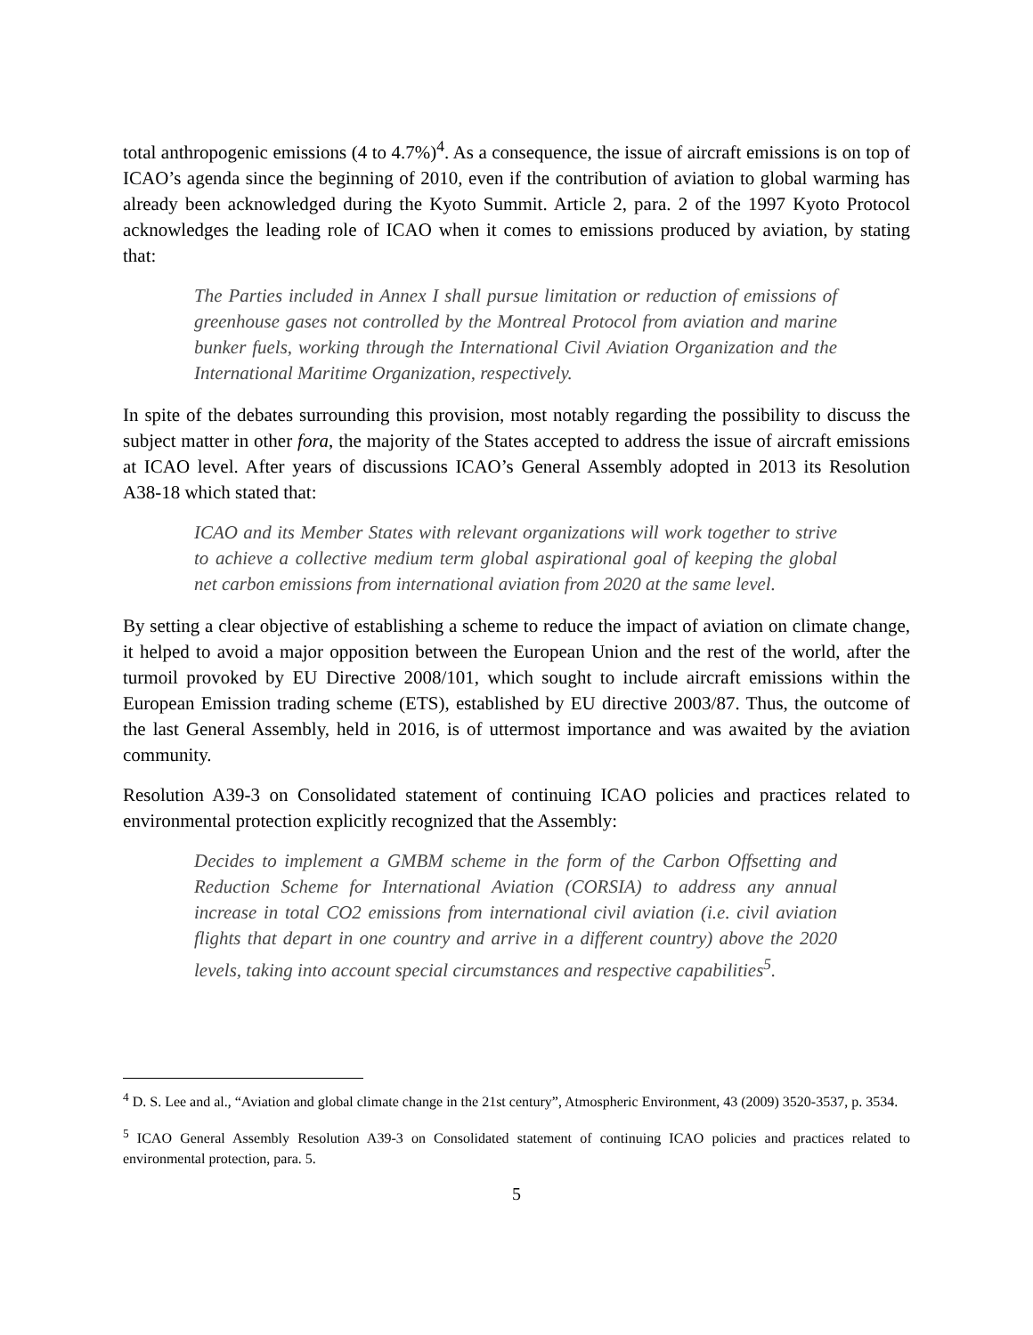total anthropogenic emissions (4 to 4.7%)<sup>4</sup>. As a consequence, the issue of aircraft emissions is on top of ICAO’s agenda since the beginning of 2010, even if the contribution of aviation to global warming has already been acknowledged during the Kyoto Summit. Article 2, para. 2 of the 1997 Kyoto Protocol acknowledges the leading role of ICAO when it comes to emissions produced by aviation, by stating that:
The Parties included in Annex I shall pursue limitation or reduction of emissions of greenhouse gases not controlled by the Montreal Protocol from aviation and marine bunker fuels, working through the International Civil Aviation Organization and the International Maritime Organization, respectively.
In spite of the debates surrounding this provision, most notably regarding the possibility to discuss the subject matter in other fora, the majority of the States accepted to address the issue of aircraft emissions at ICAO level. After years of discussions ICAO’s General Assembly adopted in 2013 its Resolution A38-18 which stated that:
ICAO and its Member States with relevant organizations will work together to strive to achieve a collective medium term global aspirational goal of keeping the global net carbon emissions from international aviation from 2020 at the same level.
By setting a clear objective of establishing a scheme to reduce the impact of aviation on climate change, it helped to avoid a major opposition between the European Union and the rest of the world, after the turmoil provoked by EU Directive 2008/101, which sought to include aircraft emissions within the European Emission trading scheme (ETS), established by EU directive 2003/87. Thus, the outcome of the last General Assembly, held in 2016, is of uttermost importance and was awaited by the aviation community.
Resolution A39-3 on Consolidated statement of continuing ICAO policies and practices related to environmental protection explicitly recognized that the Assembly:
Decides to implement a GMBM scheme in the form of the Carbon Offsetting and Reduction Scheme for International Aviation (CORSIA) to address any annual increase in total CO2 emissions from international civil aviation (i.e. civil aviation flights that depart in one country and arrive in a different country) above the 2020 levels, taking into account special circumstances and respective capabilities<sup>5</sup>.
<sup>4</sup> D. S. Lee and al., “Aviation and global climate change in the 21st century”, Atmospheric Environment, 43 (2009) 3520-3537, p. 3534.
<sup>5</sup> ICAO General Assembly Resolution A39-3 on Consolidated statement of continuing ICAO policies and practices related to environmental protection, para. 5.
5